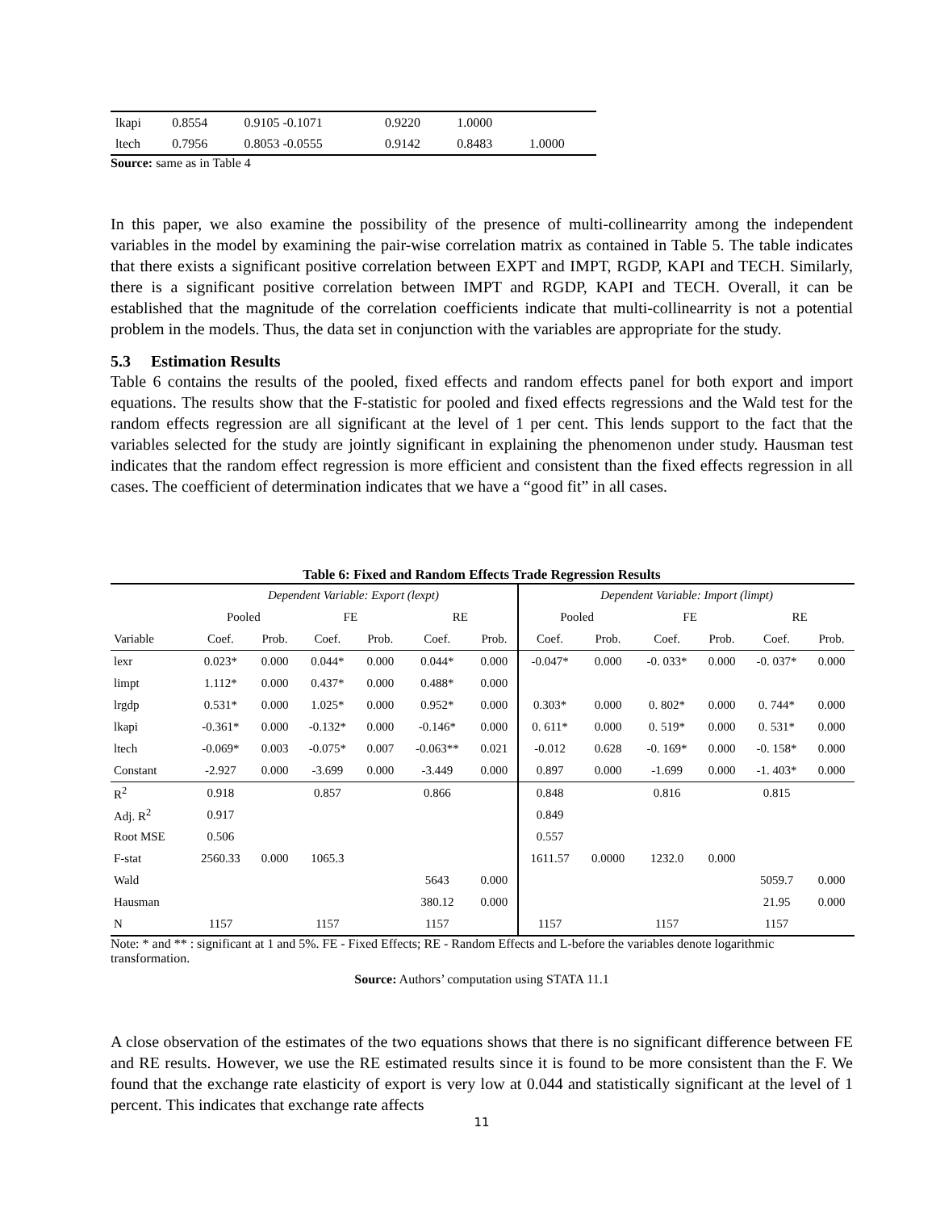| lkapi | 0.8554 | 0.9105 -0.1071 | 0.9220 | 1.0000 | |
| ltech | 0.7956 | 0.8053 -0.0555 | 0.9142 | 0.8483 | 1.0000 |
Source: same as in Table 4
In this paper, we also examine the possibility of the presence of multi-collinearrity among the independent variables in the model by examining the pair-wise correlation matrix as contained in Table 5. The table indicates that there exists a significant positive correlation between EXPT and IMPT, RGDP, KAPI and TECH. Similarly, there is a significant positive correlation between IMPT and RGDP, KAPI and TECH. Overall, it can be established that the magnitude of the correlation coefficients indicate that multi-collinearrity is not a potential problem in the models. Thus, the data set in conjunction with the variables are appropriate for the study.
5.3 Estimation Results
Table 6 contains the results of the pooled, fixed effects and random effects panel for both export and import equations. The results show that the F-statistic for pooled and fixed effects regressions and the Wald test for the random effects regression are all significant at the level of 1 per cent. This lends support to the fact that the variables selected for the study are jointly significant in explaining the phenomenon under study. Hausman test indicates that the random effect regression is more efficient and consistent than the fixed effects regression in all cases. The coefficient of determination indicates that we have a “good fit” in all cases.
Table 6: Fixed and Random Effects Trade Regression Results
| | Dependent Variable: Export (lexpt) | | | | | | Dependent Variable: Import (limpt) | | | | | |
| --- | --- | --- | --- | --- | --- | --- | --- | --- | --- | --- | --- | --- |
| | Pooled | | FE | | RE | | Pooled | | FE | | RE | |
| Variable | Coef. | Prob. | Coef. | Prob. | Coef. | Prob. | Coef. | Prob. | Coef. | Prob. | Coef. | Prob. |
| lexr | 0.023* | 0.000 | 0.044* | 0.000 | 0.044* | 0.000 | -0.047* | 0.000 | -0. 033* | 0.000 | -0. 037* | 0.000 |
| limpt | 1.112* | 0.000 | 0.437* | 0.000 | 0.488* | 0.000 | | | | | | |
| lrgdp | 0.531* | 0.000 | 1.025* | 0.000 | 0.952* | 0.000 | 0.303* | 0.000 | 0. 802* | 0.000 | 0. 744* | 0.000 |
| lkapi | -0.361* | 0.000 | -0.132* | 0.000 | -0.146* | 0.000 | 0. 611* | 0.000 | 0. 519* | 0.000 | 0. 531* | 0.000 |
| ltech | -0.069* | 0.003 | -0.075* | 0.007 | -0.063** | 0.021 | -0.012 | 0.628 | -0. 169* | 0.000 | -0. 158* | 0.000 |
| Constant | -2.927 | 0.000 | -3.699 | 0.000 | -3.449 | 0.000 | 0.897 | 0.000 | -1.699 | 0.000 | -1. 403* | 0.000 |
| R<sup>2</sup> | 0.918 | | 0.857 | | 0.866 | | 0.848 | | 0.816 | | 0.815 | |
| Adj. R<sup>2</sup> | 0.917 | | | | | | 0.849 | | | | | |
| Root MSE | 0.506 | | | | | | 0.557 | | | | | |
| F-stat | 2560.33 | 0.000 | 1065.3 | | | | 1611.57 | 0.0000 | 1232.0 | 0.000 | | |
| Wald | | | | | 5643 | 0.000 | | | | | 5059.7 | 0.000 |
| Hausman | | | | | 380.12 | 0.000 | | | | | 21.95 | 0.000 |
| N | 1157 | | 1157 | | 1157 | | 1157 | | 1157 | | 1157 | |
Note: * and ** : significant at 1 and 5%. FE - Fixed Effects; RE - Random Effects and L-before the variables denote logarithmic transformation.
Source: Authors’ computation using STATA 11.1
A close observation of the estimates of the two equations shows that there is no significant difference between FE and RE results. However, we use the RE estimated results since it is found to be more consistent than the F. We found that the exchange rate elasticity of export is very low at 0.044 and statistically significant at the level of 1 percent. This indicates that exchange rate affects
11